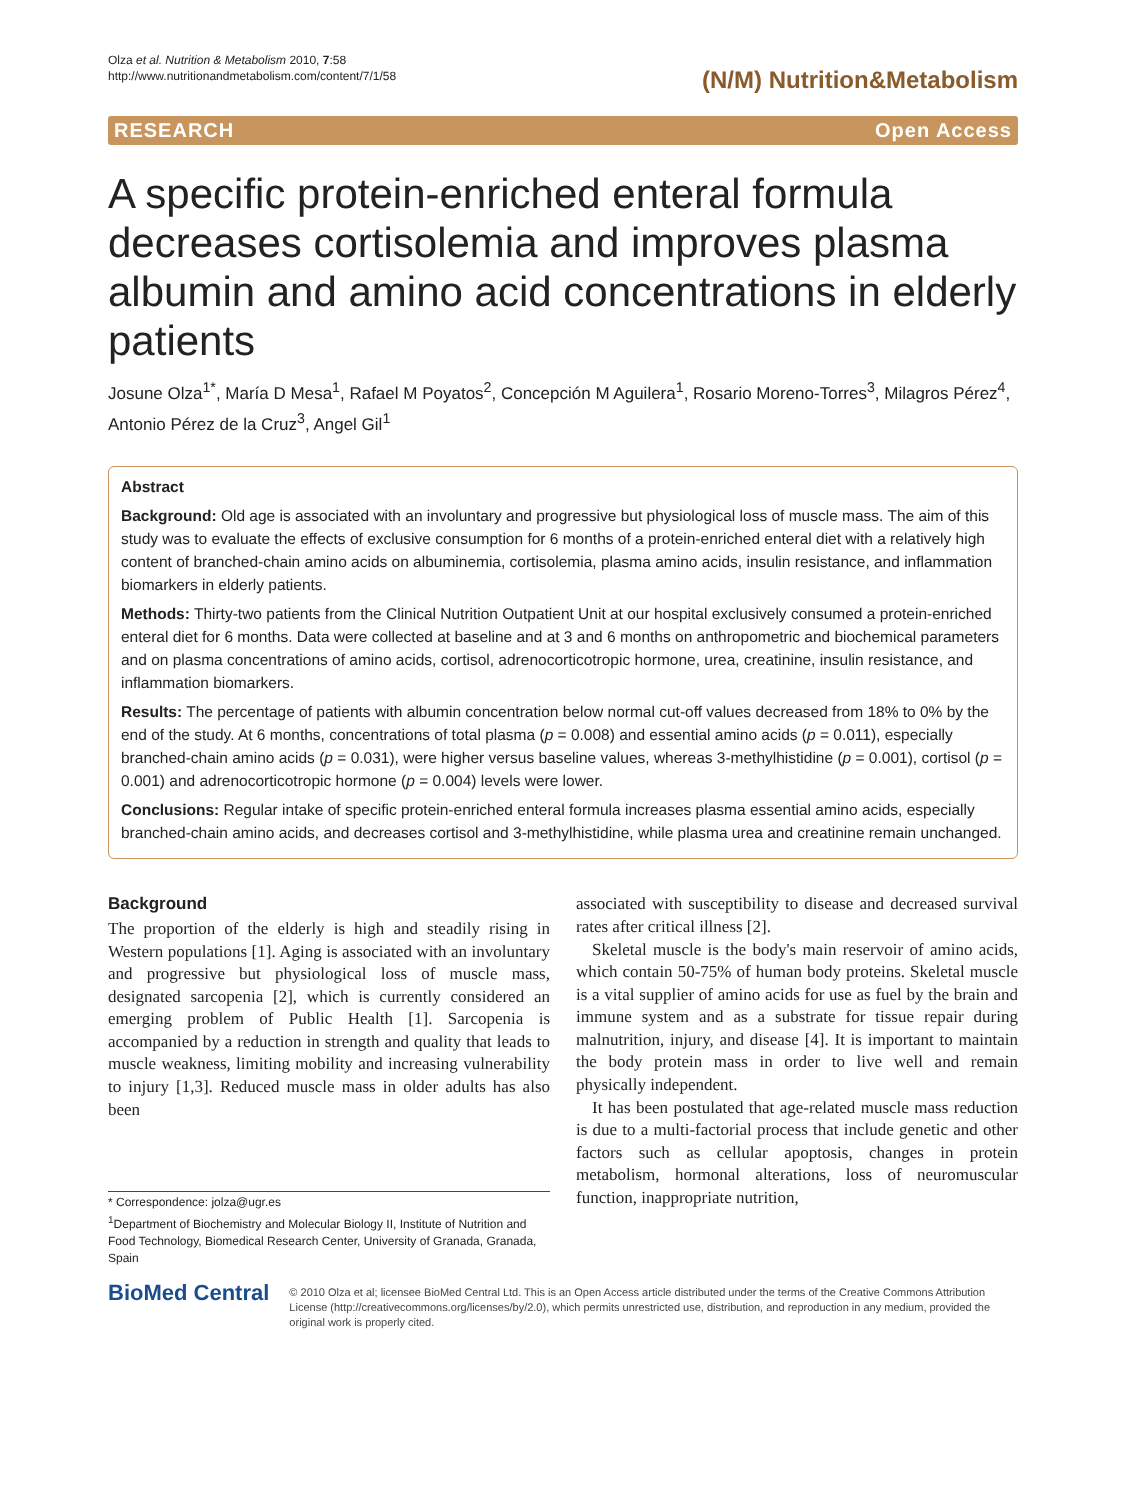Olza et al. Nutrition & Metabolism 2010, 7:58
http://www.nutritionandmetabolism.com/content/7/1/58
(N/M) Nutrition&Metabolism
RESEARCH Open Access
A specific protein-enriched enteral formula decreases cortisolemia and improves plasma albumin and amino acid concentrations in elderly patients
Josune Olza<sup>1*</sup>, María D Mesa<sup>1</sup>, Rafael M Poyatos<sup>2</sup>, Concepción M Aguilera<sup>1</sup>, Rosario Moreno-Torres<sup>3</sup>, Milagros Pérez<sup>4</sup>, Antonio Pérez de la Cruz<sup>3</sup>, Angel Gil<sup>1</sup>
Abstract
Background: Old age is associated with an involuntary and progressive but physiological loss of muscle mass. The aim of this study was to evaluate the effects of exclusive consumption for 6 months of a protein-enriched enteral diet with a relatively high content of branched-chain amino acids on albuminemia, cortisolemia, plasma amino acids, insulin resistance, and inflammation biomarkers in elderly patients.
Methods: Thirty-two patients from the Clinical Nutrition Outpatient Unit at our hospital exclusively consumed a protein-enriched enteral diet for 6 months. Data were collected at baseline and at 3 and 6 months on anthropometric and biochemical parameters and on plasma concentrations of amino acids, cortisol, adrenocorticotropic hormone, urea, creatinine, insulin resistance, and inflammation biomarkers.
Results: The percentage of patients with albumin concentration below normal cut-off values decreased from 18% to 0% by the end of the study. At 6 months, concentrations of total plasma (p = 0.008) and essential amino acids (p = 0.011), especially branched-chain amino acids (p = 0.031), were higher versus baseline values, whereas 3-methylhistidine (p = 0.001), cortisol (p = 0.001) and adrenocorticotropic hormone (p = 0.004) levels were lower.
Conclusions: Regular intake of specific protein-enriched enteral formula increases plasma essential amino acids, especially branched-chain amino acids, and decreases cortisol and 3-methylhistidine, while plasma urea and creatinine remain unchanged.
Background
The proportion of the elderly is high and steadily rising in Western populations [1]. Aging is associated with an involuntary and progressive but physiological loss of muscle mass, designated sarcopenia [2], which is currently considered an emerging problem of Public Health [1]. Sarcopenia is accompanied by a reduction in strength and quality that leads to muscle weakness, limiting mobility and increasing vulnerability to injury [1,3]. Reduced muscle mass in older adults has also been
* Correspondence: jolza@ugr.es
<sup>1</sup> Department of Biochemistry and Molecular Biology II, Institute of Nutrition and Food Technology, Biomedical Research Center, University of Granada, Granada, Spain
associated with susceptibility to disease and decreased survival rates after critical illness [2].
Skeletal muscle is the body's main reservoir of amino acids, which contain 50-75% of human body proteins. Skeletal muscle is a vital supplier of amino acids for use as fuel by the brain and immune system and as a substrate for tissue repair during malnutrition, injury, and disease [4]. It is important to maintain the body protein mass in order to live well and remain physically independent.
It has been postulated that age-related muscle mass reduction is due to a multi-factorial process that include genetic and other factors such as cellular apoptosis, changes in protein metabolism, hormonal alterations, loss of neuromuscular function, inappropriate nutrition,
BioMed Central
© 2010 Olza et al; licensee BioMed Central Ltd. This is an Open Access article distributed under the terms of the Creative Commons Attribution License (http://creativecommons.org/licenses/by/2.0), which permits unrestricted use, distribution, and reproduction in any medium, provided the original work is properly cited.